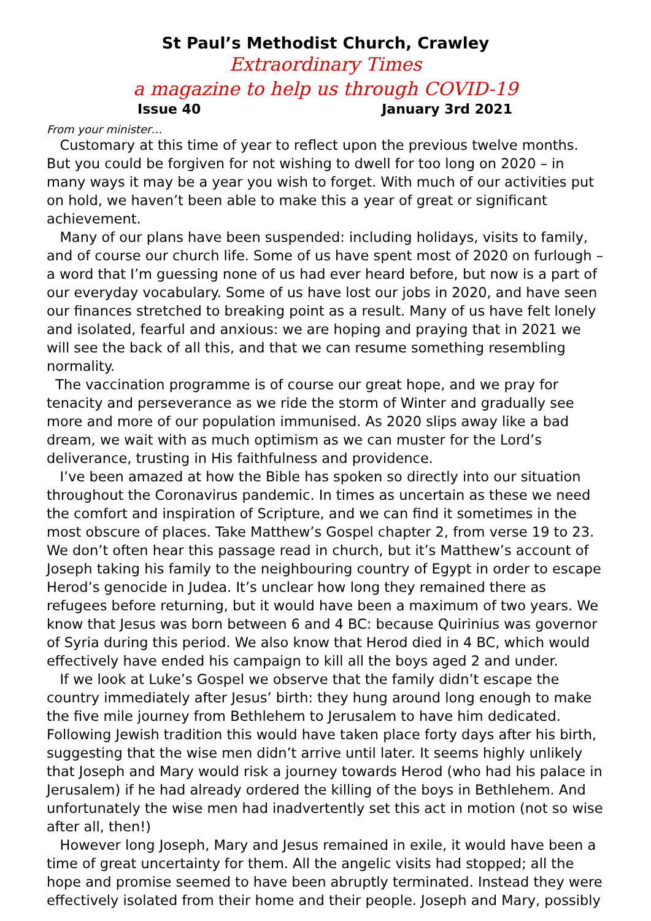St Paul’s Methodist Church, Crawley
Extraordinary Times
a magazine to help us through COVID-19
Issue 40 January 3rd 2021
From your minister…
Customary at this time of year to reflect upon the previous twelve months. But you could be forgiven for not wishing to dwell for too long on 2020 – in many ways it may be a year you wish to forget. With much of our activities put on hold, we haven’t been able to make this a year of great or significant achievement.
Many of our plans have been suspended: including holidays, visits to family, and of course our church life. Some of us have spent most of 2020 on furlough – a word that I’m guessing none of us had ever heard before, but now is a part of our everyday vocabulary. Some of us have lost our jobs in 2020, and have seen our finances stretched to breaking point as a result. Many of us have felt lonely and isolated, fearful and anxious: we are hoping and praying that in 2021 we will see the back of all this, and that we can resume something resembling normality.
The vaccination programme is of course our great hope, and we pray for tenacity and perseverance as we ride the storm of Winter and gradually see more and more of our population immunised. As 2020 slips away like a bad dream, we wait with as much optimism as we can muster for the Lord’s deliverance, trusting in His faithfulness and providence.
I’ve been amazed at how the Bible has spoken so directly into our situation throughout the Coronavirus pandemic. In times as uncertain as these we need the comfort and inspiration of Scripture, and we can find it sometimes in the most obscure of places. Take Matthew’s Gospel chapter 2, from verse 19 to 23. We don’t often hear this passage read in church, but it’s Matthew’s account of Joseph taking his family to the neighbouring country of Egypt in order to escape Herod’s genocide in Judea. It’s unclear how long they remained there as refugees before returning, but it would have been a maximum of two years. We know that Jesus was born between 6 and 4 BC: because Quirinius was governor of Syria during this period. We also know that Herod died in 4 BC, which would effectively have ended his campaign to kill all the boys aged 2 and under.
If we look at Luke’s Gospel we observe that the family didn’t escape the country immediately after Jesus’ birth: they hung around long enough to make the five mile journey from Bethlehem to Jerusalem to have him dedicated. Following Jewish tradition this would have taken place forty days after his birth, suggesting that the wise men didn’t arrive until later. It seems highly unlikely that Joseph and Mary would risk a journey towards Herod (who had his palace in Jerusalem) if he had already ordered the killing of the boys in Bethlehem. And unfortunately the wise men had inadvertently set this act in motion (not so wise after all, then!)
However long Joseph, Mary and Jesus remained in exile, it would have been a time of great uncertainty for them. All the angelic visits had stopped; all the hope and promise seemed to have been abruptly terminated. Instead they were effectively isolated from their home and their people. Joseph and Mary, possibly